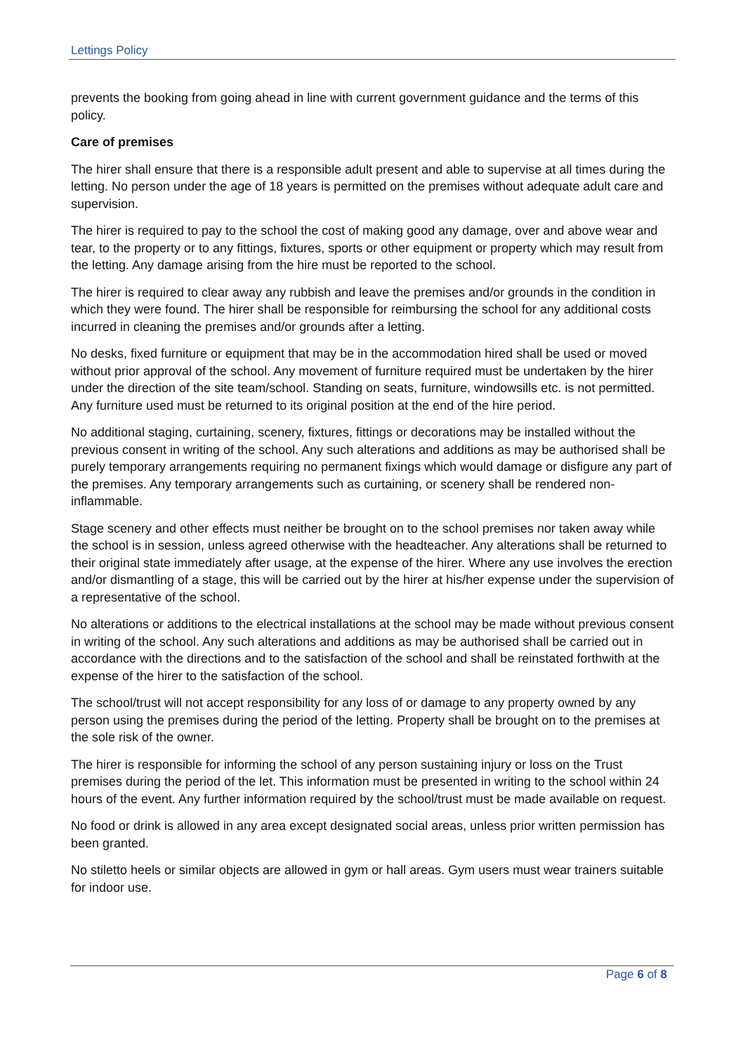Lettings Policy
prevents the booking from going ahead in line with current government guidance and the terms of this policy.
Care of premises
The hirer shall ensure that there is a responsible adult present and able to supervise at all times during the letting. No person under the age of 18 years is permitted on the premises without adequate adult care and supervision.
The hirer is required to pay to the school the cost of making good any damage, over and above wear and tear, to the property or to any fittings, fixtures, sports or other equipment or property which may result from the letting. Any damage arising from the hire must be reported to the school.
The hirer is required to clear away any rubbish and leave the premises and/or grounds in the condition in which they were found. The hirer shall be responsible for reimbursing the school for any additional costs incurred in cleaning the premises and/or grounds after a letting.
No desks, fixed furniture or equipment that may be in the accommodation hired shall be used or moved without prior approval of the school. Any movement of furniture required must be undertaken by the hirer under the direction of the site team/school. Standing on seats, furniture, windowsills etc. is not permitted. Any furniture used must be returned to its original position at the end of the hire period.
No additional staging, curtaining, scenery, fixtures, fittings or decorations may be installed without the previous consent in writing of the school. Any such alterations and additions as may be authorised shall be purely temporary arrangements requiring no permanent fixings which would damage or disfigure any part of the premises. Any temporary arrangements such as curtaining, or scenery shall be rendered non-inflammable.
Stage scenery and other effects must neither be brought on to the school premises nor taken away while the school is in session, unless agreed otherwise with the headteacher. Any alterations shall be returned to their original state immediately after usage, at the expense of the hirer. Where any use involves the erection and/or dismantling of a stage, this will be carried out by the hirer at his/her expense under the supervision of a representative of the school.
No alterations or additions to the electrical installations at the school may be made without previous consent in writing of the school. Any such alterations and additions as may be authorised shall be carried out in accordance with the directions and to the satisfaction of the school and shall be reinstated forthwith at the expense of the hirer to the satisfaction of the school.
The school/trust will not accept responsibility for any loss of or damage to any property owned by any person using the premises during the period of the letting. Property shall be brought on to the premises at the sole risk of the owner.
The hirer is responsible for informing the school of any person sustaining injury or loss on the Trust premises during the period of the let. This information must be presented in writing to the school within 24 hours of the event. Any further information required by the school/trust must be made available on request.
No food or drink is allowed in any area except designated social areas, unless prior written permission has been granted.
No stiletto heels or similar objects are allowed in gym or hall areas. Gym users must wear trainers suitable for indoor use.
Page 6 of 8